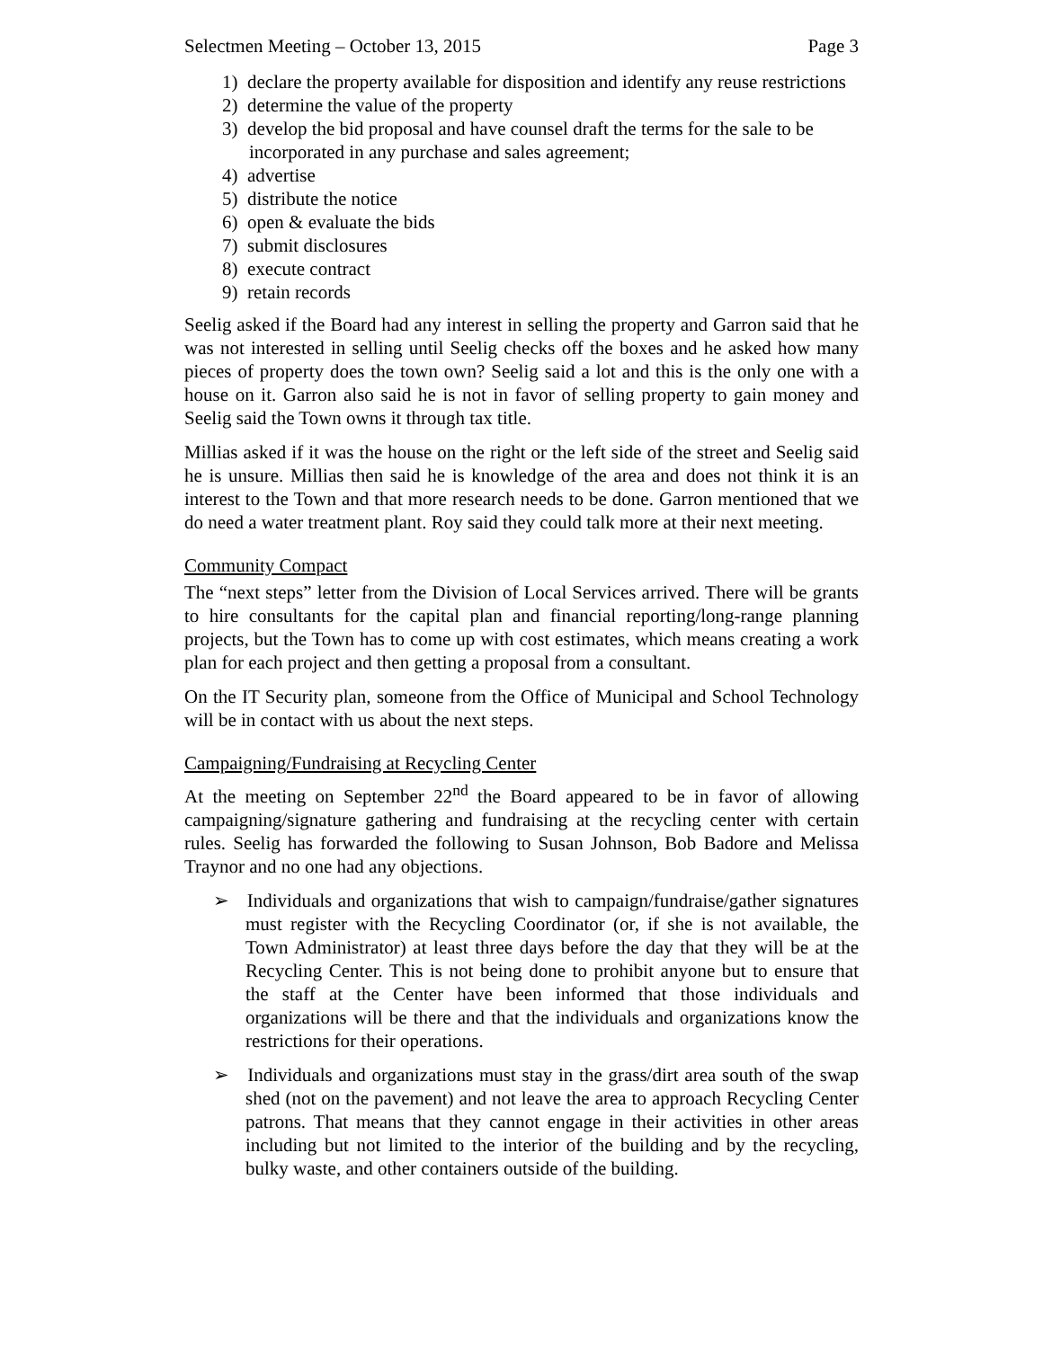Selectmen Meeting – October 13, 2015 Page 3
1) declare the property available for disposition and identify any reuse restrictions
2) determine the value of the property
3) develop the bid proposal and have counsel draft the terms for the sale to be incorporated in any purchase and sales agreement;
4) advertise
5) distribute the notice
6) open & evaluate the bids
7) submit disclosures
8) execute contract
9) retain records
Seelig asked if the Board had any interest in selling the property and Garron said that he was not interested in selling until Seelig checks off the boxes and he asked how many pieces of property does the town own? Seelig said a lot and this is the only one with a house on it. Garron also said he is not in favor of selling property to gain money and Seelig said the Town owns it through tax title.
Millias asked if it was the house on the right or the left side of the street and Seelig said he is unsure. Millias then said he is knowledge of the area and does not think it is an interest to the Town and that more research needs to be done. Garron mentioned that we do need a water treatment plant. Roy said they could talk more at their next meeting.
Community Compact
The “next steps” letter from the Division of Local Services arrived. There will be grants to hire consultants for the capital plan and financial reporting/long-range planning projects, but the Town has to come up with cost estimates, which means creating a work plan for each project and then getting a proposal from a consultant.
On the IT Security plan, someone from the Office of Municipal and School Technology will be in contact with us about the next steps.
Campaigning/Fundraising at Recycling Center
At the meeting on September 22<sup>nd</sup> the Board appeared to be in favor of allowing campaigning/signature gathering and fundraising at the recycling center with certain rules. Seelig has forwarded the following to Susan Johnson, Bob Badore and Melissa Traynor and no one had any objections.
➢ Individuals and organizations that wish to campaign/fundraise/gather signatures must register with the Recycling Coordinator (or, if she is not available, the Town Administrator) at least three days before the day that they will be at the Recycling Center. This is not being done to prohibit anyone but to ensure that the staff at the Center have been informed that those individuals and organizations will be there and that the individuals and organizations know the restrictions for their operations.
➢ Individuals and organizations must stay in the grass/dirt area south of the swap shed (not on the pavement) and not leave the area to approach Recycling Center patrons. That means that they cannot engage in their activities in other areas including but not limited to the interior of the building and by the recycling, bulky waste, and other containers outside of the building.